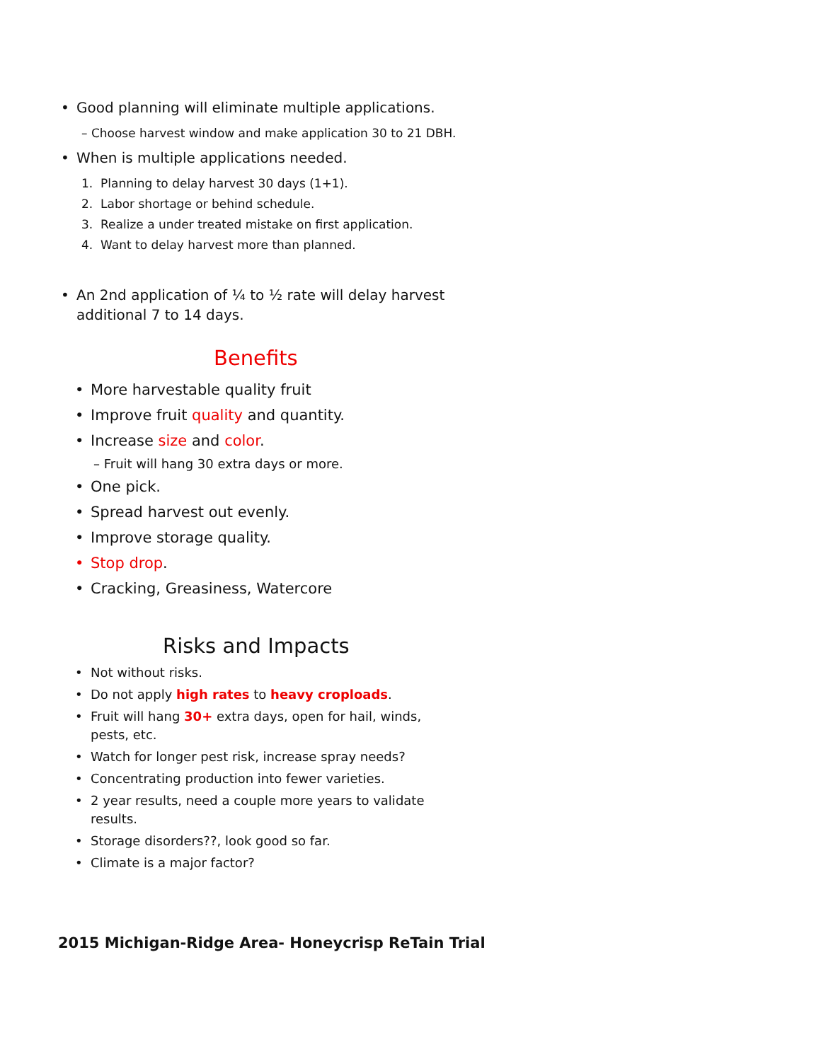• Good planning will eliminate multiple applications.
– Choose harvest window and make application 30 to 21 DBH.
• When is multiple applications needed.
1. Planning to delay harvest 30 days (1+1).
2. Labor shortage or behind schedule.
3. Realize a under treated mistake on first application.
4. Want to delay harvest more than planned.
• An 2nd application of ¼ to ½ rate will delay harvest
additional 7 to 14 days.
Benefits
• More harvestable quality fruit
• Improve fruit quality and quantity.
• Increase size and color.
– Fruit will hang 30 extra days or more.
• One pick.
• Spread harvest out evenly.
• Improve storage quality.
• Stop drop.
• Cracking, Greasiness, Watercore
Risks and Impacts
• Not without risks.
• Do not apply high rates to heavy croploads.
• Fruit will hang 30+ extra days, open for hail, winds,
pests, etc.
• Watch for longer pest risk, increase spray needs?
• Concentrating production into fewer varieties.
• 2 year results, need a couple more years to validate
results.
• Storage disorders??, look good so far.
• Climate is a major factor?
2015 Michigan-Ridge Area- Honeycrisp ReTain Trial